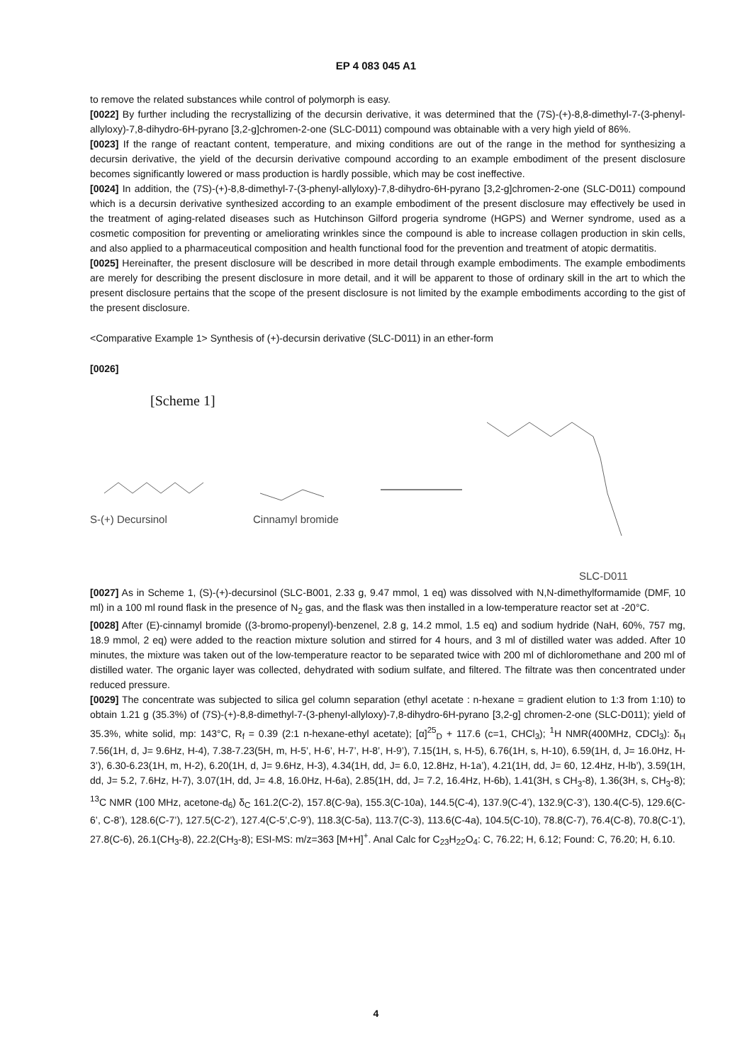EP 4 083 045 A1
to remove the related substances while control of polymorph is easy.
[0022] By further including the recrystallizing of the decursin derivative, it was determined that the (7S)-(+)-8,8-dimethyl-7-(3-phenyl-allyloxy)-7,8-dihydro-6H-pyrano [3,2-g]chromen-2-one (SLC-D011) compound was obtainable with a very high yield of 86%.
[0023] If the range of reactant content, temperature, and mixing conditions are out of the range in the method for synthesizing a decursin derivative, the yield of the decursin derivative compound according to an example embodiment of the present disclosure becomes significantly lowered or mass production is hardly possible, which may be cost ineffective.
[0024] In addition, the (7S)-(+)-8,8-dimethyl-7-(3-phenyl-allyloxy)-7,8-dihydro-6H-pyrano [3,2-g]chromen-2-one (SLC-D011) compound which is a decursin derivative synthesized according to an example embodiment of the present disclosure may effectively be used in the treatment of aging-related diseases such as Hutchinson Gilford progeria syndrome (HGPS) and Werner syndrome, used as a cosmetic composition for preventing or ameliorating wrinkles since the compound is able to increase collagen production in skin cells, and also applied to a pharmaceutical composition and health functional food for the prevention and treatment of atopic dermatitis.
[0025] Hereinafter, the present disclosure will be described in more detail through example embodiments. The example embodiments are merely for describing the present disclosure in more detail, and it will be apparent to those of ordinary skill in the art to which the present disclosure pertains that the scope of the present disclosure is not limited by the example embodiments according to the gist of the present disclosure.
<Comparative Example 1> Synthesis of (+)-decursin derivative (SLC-D011) in an ether-form
[0026]
[Scheme 1]
S-(+) Decursinol
Cinnamyl bromide
SLC-D011
[0027] As in Scheme 1, (S)-(+)-decursinol (SLC-B001, 2.33 g, 9.47 mmol, 1 eq) was dissolved with N,N-dimethylformamide (DMF, 10 ml) in a 100 ml round flask in the presence of N<sub>2</sub> gas, and the flask was then installed in a low-temperature reactor set at -20°C.
[0028] After (E)-cinnamyl bromide ((3-bromo-propenyl)-benzenel, 2.8 g, 14.2 mmol, 1.5 eq) and sodium hydride (NaH, 60%, 757 mg, 18.9 mmol, 2 eq) were added to the reaction mixture solution and stirred for 4 hours, and 3 ml of distilled water was added. After 10 minutes, the mixture was taken out of the low-temperature reactor to be separated twice with 200 ml of dichloromethane and 200 ml of distilled water. The organic layer was collected, dehydrated with sodium sulfate, and filtered. The filtrate was then concentrated under reduced pressure.
[0029] The concentrate was subjected to silica gel column separation (ethyl acetate : n-hexane = gradient elution to 1:3 from 1:10) to obtain 1.21 g (35.3%) of (7S)-(+)-8,8-dimethyl-7-(3-phenyl-allyloxy)-7,8-dihydro-6H-pyrano [3,2-g] chromen-2-one (SLC-D011); yield of 35.3%, white solid, mp: 143°C, R<sub>f</sub> = 0.39 (2:1 n-hexane-ethyl acetate); [α]<sup>25</sup><sub>D</sub> + 117.6 (c=1, CHCl<sub>3</sub>); <sup>1</sup>H NMR(400MHz, CDCl<sub>3</sub>): δ<sub>H</sub> 7.56(1H, d, J= 9.6Hz, H-4), 7.38-7.23(5H, m, H-5’, H-6’, H-7’, H-8’, H-9’), 7.15(1H, s, H-5), 6.76(1H, s, H-10), 6.59(1H, d, J= 16.0Hz, H-3’), 6.30-6.23(1H, m, H-2), 6.20(1H, d, J= 9.6Hz, H-3), 4.34(1H, dd, J= 6.0, 12.8Hz, H-1a’), 4.21(1H, dd, J= 60, 12.4Hz, H-lb’), 3.59(1H, dd, J= 5.2, 7.6Hz, H-7), 3.07(1H, dd, J= 4.8, 16.0Hz, H-6a), 2.85(1H, dd, J= 7.2, 16.4Hz, H-6b), 1.41(3H, s CH<sub>3</sub>-8), 1.36(3H, s, CH<sub>3</sub>-8); <sup>13</sup>C NMR (100 MHz, acetone-d<sub>6</sub>) δ<sub>C</sub> 161.2(C-2), 157.8(C-9a), 155.3(C-10a), 144.5(C-4), 137.9(C-4’), 132.9(C-3’), 130.4(C-5), 129.6(C-6’, C-8’), 128.6(C-7’), 127.5(C-2’), 127.4(C-5’,C-9’), 118.3(C-5a), 113.7(C-3), 113.6(C-4a), 104.5(C-10), 78.8(C-7), 76.4(C-8), 70.8(C-1’), 27.8(C-6), 26.1(CH<sub>3</sub>-8), 22.2(CH<sub>3</sub>-8); ESI-MS: m/z=363 [M+H]<sup>+</sup>. Anal Calc for C<sub>23</sub>H<sub>22</sub>O<sub>4</sub>: C, 76.22; H, 6.12; Found: C, 76.20; H, 6.10.
4